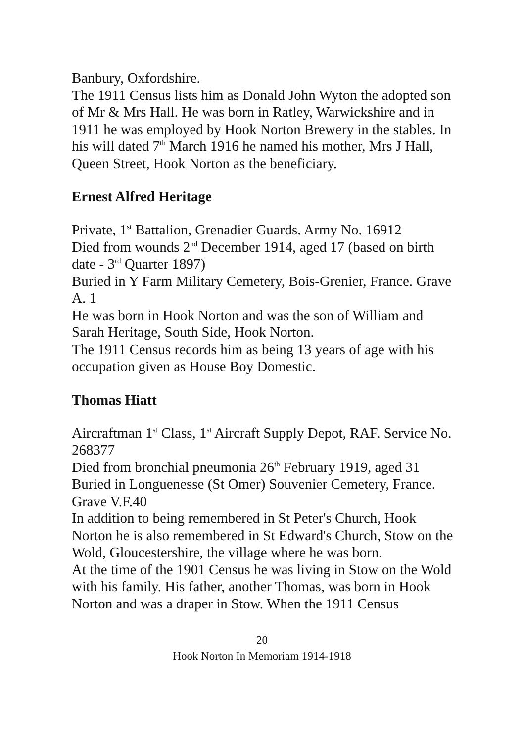Banbury, Oxfordshire.
The 1911 Census lists him as Donald John Wyton the adopted son of Mr & Mrs Hall. He was born in Ratley, Warwickshire and in 1911 he was employed by Hook Norton Brewery in the stables. In his will dated 7<sup>th</sup> March 1916 he named his mother, Mrs J Hall, Queen Street, Hook Norton as the beneficiary.
Ernest Alfred Heritage
Private, 1<sup>st</sup> Battalion, Grenadier Guards. Army No. 16912
Died from wounds 2<sup>nd</sup> December 1914, aged 17 (based on birth date - 3<sup>rd</sup> Quarter 1897)
Buried in Y Farm Military Cemetery, Bois-Grenier, France. Grave A. 1
He was born in Hook Norton and was the son of William and Sarah Heritage, South Side, Hook Norton.
The 1911 Census records him as being 13 years of age with his occupation given as House Boy Domestic.
Thomas Hiatt
Aircraftman 1<sup>st</sup> Class, 1<sup>st</sup> Aircraft Supply Depot, RAF. Service No. 268377
Died from bronchial pneumonia 26<sup>th</sup> February 1919, aged 31
Buried in Longuenesse (St Omer) Souvenier Cemetery, France. Grave V.F.40
In addition to being remembered in St Peter's Church, Hook Norton he is also remembered in St Edward's Church, Stow on the Wold, Gloucestershire, the village where he was born.
At the time of the 1901 Census he was living in Stow on the Wold with his family. His father, another Thomas, was born in Hook Norton and was a draper in Stow. When the 1911 Census
20
Hook Norton In Memoriam 1914-1918